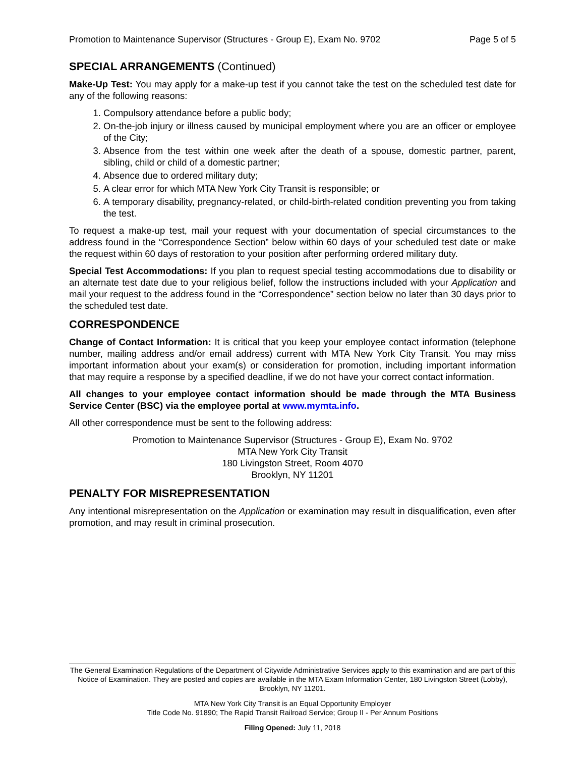Promotion to Maintenance Supervisor (Structures - Group E), Exam No. 9702 Page 5 of 5
SPECIAL ARRANGEMENTS (Continued)
Make-Up Test: You may apply for a make-up test if you cannot take the test on the scheduled test date for any of the following reasons:
1. Compulsory attendance before a public body;
2. On-the-job injury or illness caused by municipal employment where you are an officer or employee of the City;
3. Absence from the test within one week after the death of a spouse, domestic partner, parent, sibling, child or child of a domestic partner;
4. Absence due to ordered military duty;
5. A clear error for which MTA New York City Transit is responsible; or
6. A temporary disability, pregnancy-related, or child-birth-related condition preventing you from taking the test.
To request a make-up test, mail your request with your documentation of special circumstances to the address found in the “Correspondence Section” below within 60 days of your scheduled test date or make the request within 60 days of restoration to your position after performing ordered military duty.
Special Test Accommodations: If you plan to request special testing accommodations due to disability or an alternate test date due to your religious belief, follow the instructions included with your Application and mail your request to the address found in the “Correspondence” section below no later than 30 days prior to the scheduled test date.
CORRESPONDENCE
Change of Contact Information: It is critical that you keep your employee contact information (telephone number, mailing address and/or email address) current with MTA New York City Transit. You may miss important information about your exam(s) or consideration for promotion, including important information that may require a response by a specified deadline, if we do not have your correct contact information.
All changes to your employee contact information should be made through the MTA Business Service Center (BSC) via the employee portal at www.mymta.info.
All other correspondence must be sent to the following address:
Promotion to Maintenance Supervisor (Structures - Group E), Exam No. 9702
MTA New York City Transit
180 Livingston Street, Room 4070
Brooklyn, NY 11201
PENALTY FOR MISREPRESENTATION
Any intentional misrepresentation on the Application or examination may result in disqualification, even after promotion, and may result in criminal prosecution.
The General Examination Regulations of the Department of Citywide Administrative Services apply to this examination and are part of this Notice of Examination. They are posted and copies are available in the MTA Exam Information Center, 180 Livingston Street (Lobby), Brooklyn, NY 11201.
MTA New York City Transit is an Equal Opportunity Employer
Title Code No. 91890; The Rapid Transit Railroad Service; Group II - Per Annum Positions
Filing Opened: July 11, 2018